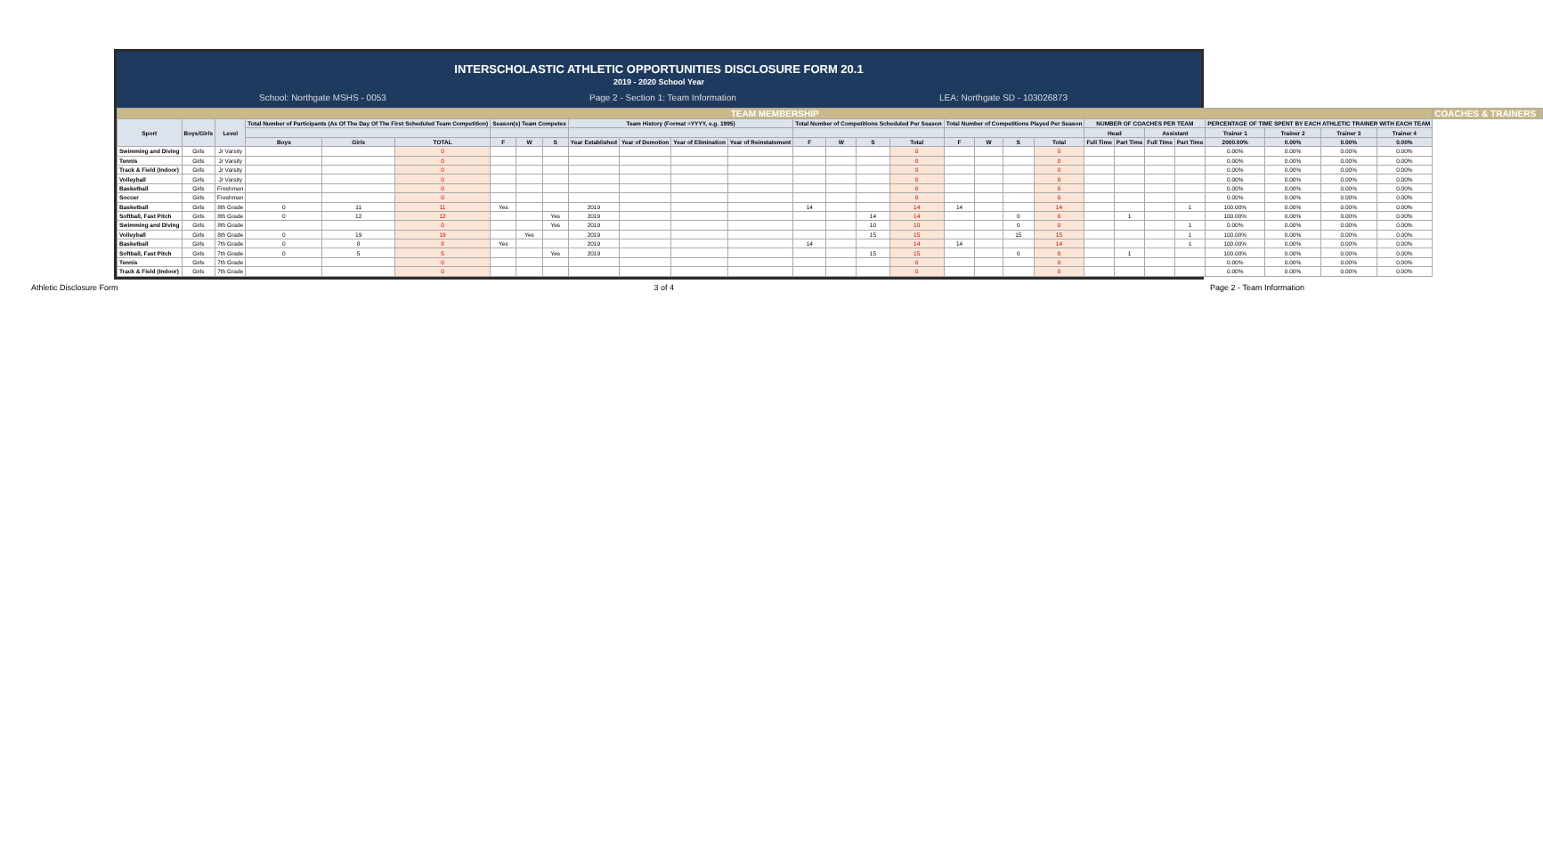INTERSCHOLASTIC ATHLETIC OPPORTUNITIES DISCLOSURE FORM 20.1
2019 - 2020 School Year
School: Northgate MSHS - 0053 Page 2 - Section 1: Team Information LEA: Northgate SD - 103026873
| TEAM MEMBERSHIP | | | | | | | | | | | | | | | | | | | | | | | | | | | | | COACHES & TRAINERS | |
| --- | --- | --- | --- | --- | --- | --- | --- | --- | --- | --- | --- | --- | --- | --- | --- | --- | --- | --- | --- | --- | --- | --- | --- | --- | --- | --- | --- | --- | --- | --- |
| Sport | Boys/Girls | Level | Total Number of Participants (As Of The Day Of The First Scheduled Team Competition) | | | Season(s) Team Competes | | | Team History (Format =YYYY, e.g. 1995) | | | | Total Number of Competitions Scheduled Per Season | | | | Total Number of Competitions Played Per Season | | | | NUMBER OF COACHES PER TEAM | | | | PERCENTAGE OF TIME SPENT BY EACH ATHLETIC TRAINER WITH EACH TEAM | | | | | |
| | | | | | | | | | | | | | | | | | | | | | Head | | Assistant | | Trainer 1 | Trainer 2 | Trainer 3 | Trainer 4 | | |
| | | | Boys | Girls | TOTAL | F | W | S | Year Established | Year of Demotion | Year of Elimination | Year of Reinstatement | F | W | S | Total | F | W | S | Total | Full Time | Part Time | Full Time | Part Time | 2000.00% | 0.00% | 0.00% | 0.00% | | |
| Swimming and Diving | Girls | Jr Varsity | | | 0 | | | | | | | | | | | 0 | | | | 0 | | | | | 0.00% | 0.00% | 0.00% | 0.00% | | |
| Tennis | Girls | Jr Varsity | | | 0 | | | | | | | | | | | 0 | | | | 0 | | | | | 0.00% | 0.00% | 0.00% | 0.00% | | |
| Track & Field (Indoor) | Girls | Jr Varsity | | | 0 | | | | | | | | | | | 0 | | | | 0 | | | | | 0.00% | 0.00% | 0.00% | 0.00% | | |
| Volleyball | Girls | Jr Varsity | | | 0 | | | | | | | | | | | 0 | | | | 0 | | | | | 0.00% | 0.00% | 0.00% | 0.00% | | |
| Basketball | Girls | Freshman | | | 0 | | | | | | | | | | | 0 | | | | 0 | | | | | 0.00% | 0.00% | 0.00% | 0.00% | | |
| Soccer | Girls | Freshman | | | 0 | | | | | | | | | | | 0 | | | | 0 | | | | | 0.00% | 0.00% | 0.00% | 0.00% | | |
| Basketball | Girls | 8th Grade | 0 | 11 | 11 | Yes | | | 2019 | | | | 14 | | | 14 | 14 | | | 14 | | | | 1 | 100.00% | 0.00% | 0.00% | 0.00% | | |
| Softball, Fast Pitch | Girls | 8th Grade | 0 | 12 | 12 | | | Yes | 2019 | | | | | | 14 | 14 | | | 0 | 0 | | 1 | | | 100.00% | 0.00% | 0.00% | 0.00% | | |
| Swimming and Diving | Girls | 8th Grade | | | 0 | | | Yes | 2019 | | | | | | 10 | 10 | | | 0 | 0 | | | | 1 | 0.00% | 0.00% | 0.00% | 0.00% | | |
| Volleyball | Girls | 8th Grade | 0 | 19 | 19 | | Yes | | 2019 | | | | | | 15 | 15 | | | 15 | 15 | | | | 1 | 100.00% | 0.00% | 0.00% | 0.00% | | |
| Basketball | Girls | 7th Grade | 0 | 8 | 8 | Yes | | | 2019 | | | | 14 | | | 14 | 14 | | | 14 | | | | 1 | 100.00% | 0.00% | 0.00% | 0.00% | | |
| Softball, Fast Pitch | Girls | 7th Grade | 0 | 5 | 5 | | | Yes | 2019 | | | | | | 15 | 15 | | | 0 | 0 | | 1 | | | 100.00% | 0.00% | 0.00% | 0.00% | | |
| Tennis | Girls | 7th Grade | | | 0 | | | | | | | | | | | 0 | | | | 0 | | | | | 0.00% | 0.00% | 0.00% | 0.00% | | |
| Track & Field (Indoor) | Girls | 7th Grade | | | 0 | | | | | | | | | | | 0 | | | | 0 | | | | | 0.00% | 0.00% | 0.00% | 0.00% | | |
Athletic Disclosure Form 3 of 4 Page 2 - Team Information